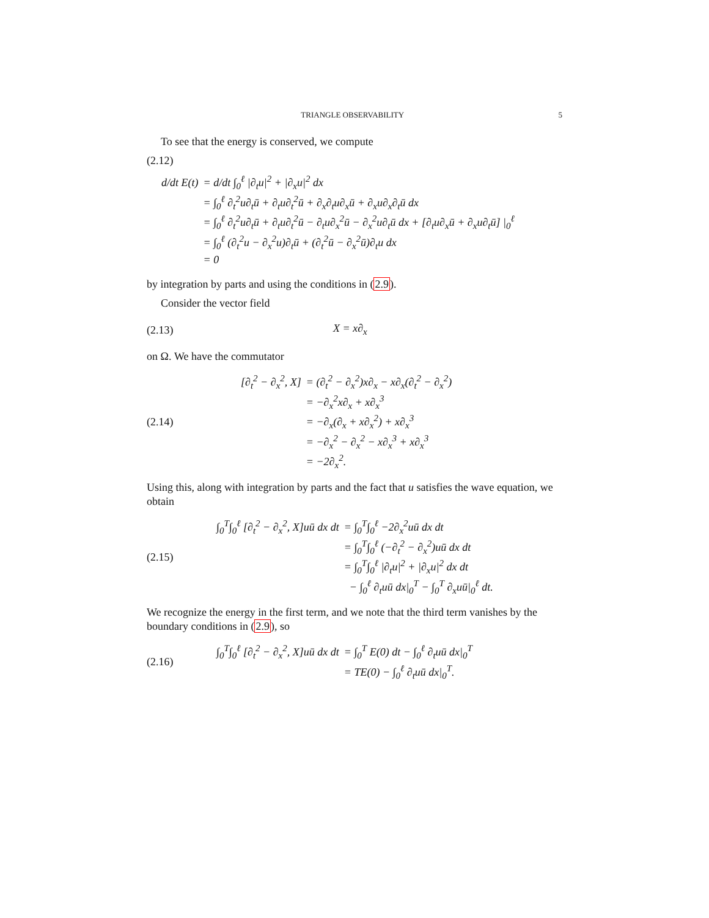TRIANGLE OBSERVABILITY 5
To see that the energy is conserved, we compute
(2.12)
| d/dt E(t) | = d/dt ∫<sub>0</sub><sup>ℓ</sup> /∂<sub>t</sub>u/<sup>2</sup> + /∂<sub>x</sub>u/<sup>2</sup> dx |
| | = ∫<sub>0</sub><sup>ℓ</sup> ∂<sub>t</sub><sup>2</sup>u∂<sub>t</sub>ū + ∂<sub>t</sub>u∂<sub>t</sub><sup>2</sup>ū + ∂<sub>x</sub>∂<sub>t</sub>u∂<sub>x</sub>ū + ∂<sub>x</sub>u∂<sub>x</sub>∂<sub>t</sub>ū dx |
| | = ∫<sub>0</sub><sup>ℓ</sup> ∂<sub>t</sub><sup>2</sup>u∂<sub>t</sub>ū + ∂<sub>t</sub>u∂<sub>t</sub><sup>2</sup>ū − ∂<sub>t</sub>u∂<sub>x</sub><sup>2</sup>ū − ∂<sub>x</sub><sup>2</sup>u∂<sub>t</sub>ū dx + [∂<sub>t</sub>u∂<sub>x</sub>ū + ∂<sub>x</sub>u∂<sub>t</sub>ū] /<sub>0</sub><sup>ℓ</sup> |
| | = ∫<sub>0</sub><sup>ℓ</sup> (∂<sub>t</sub><sup>2</sup>u − ∂<sub>x</sub><sup>2</sup>u)∂<sub>t</sub>ū + (∂<sub>t</sub><sup>2</sup>ū − ∂<sub>x</sub><sup>2</sup>ū)∂<sub>t</sub>u dx |
| | = 0 |
by integration by parts and using the conditions in (2.9).
Consider the vector field
(2.13) X = x∂<sub>x</sub>
on Ω. We have the commutator
(2.14)
| [∂<sub>t</sub><sup>2</sup> − ∂<sub>x</sub><sup>2</sup>, X] | = (∂<sub>t</sub><sup>2</sup> − ∂<sub>x</sub><sup>2</sup>)x∂<sub>x</sub> − x∂<sub>x</sub>(∂<sub>t</sub><sup>2</sup> − ∂<sub>x</sub><sup>2</sup>) |
| | = −∂<sub>x</sub><sup>2</sup>x∂<sub>x</sub> + x∂<sub>x</sub><sup>3</sup> |
| | = −∂<sub>x</sub>(∂<sub>x</sub> + x∂<sub>x</sub><sup>2</sup>) + x∂<sub>x</sub><sup>3</sup> |
| | = −∂<sub>x</sub><sup>2</sup> − ∂<sub>x</sub><sup>2</sup> − x∂<sub>x</sub><sup>3</sup> + x∂<sub>x</sub><sup>3</sup> |
| | = −2∂<sub>x</sub><sup>2</sup>. |
Using this, along with integration by parts and the fact that u satisfies the wave equation, we obtain
(2.15)
| ∫<sub>0</sub><sup>T</sup>∫<sub>0</sub><sup>ℓ</sup> [∂<sub>t</sub><sup>2</sup> − ∂<sub>x</sub><sup>2</sup>, X]uū dx dt | = ∫<sub>0</sub><sup>T</sup>∫<sub>0</sub><sup>ℓ</sup> −2∂<sub>x</sub><sup>2</sup>uū dx dt |
| | = ∫<sub>0</sub><sup>T</sup>∫<sub>0</sub><sup>ℓ</sup> (−∂<sub>t</sub><sup>2</sup> − ∂<sub>x</sub><sup>2</sup>)uū dx dt |
| | = ∫<sub>0</sub><sup>T</sup>∫<sub>0</sub><sup>ℓ</sup> /∂<sub>t</sub>u/<sup>2</sup> + /∂<sub>x</sub>u/<sup>2</sup> dx dt |
| | − ∫<sub>0</sub><sup>ℓ</sup> ∂<sub>t</sub>uū dx/<sub>0</sub><sup>T</sup> − ∫<sub>0</sub><sup>T</sup> ∂<sub>x</sub>uū/<sub>0</sub><sup>ℓ</sup> dt. |
We recognize the energy in the first term, and we note that the third term vanishes by the boundary conditions in (2.9), so
(2.16)
| ∫<sub>0</sub><sup>T</sup>∫<sub>0</sub><sup>ℓ</sup> [∂<sub>t</sub><sup>2</sup> − ∂<sub>x</sub><sup>2</sup>, X]uū dx dt | = ∫<sub>0</sub><sup>T</sup> E(0) dt − ∫<sub>0</sub><sup>ℓ</sup> ∂<sub>t</sub>uū dx/<sub>0</sub><sup>T</sup> |
| | = TE(0) − ∫<sub>0</sub><sup>ℓ</sup> ∂<sub>t</sub>uū dx/<sub>0</sub><sup>T</sup>. |